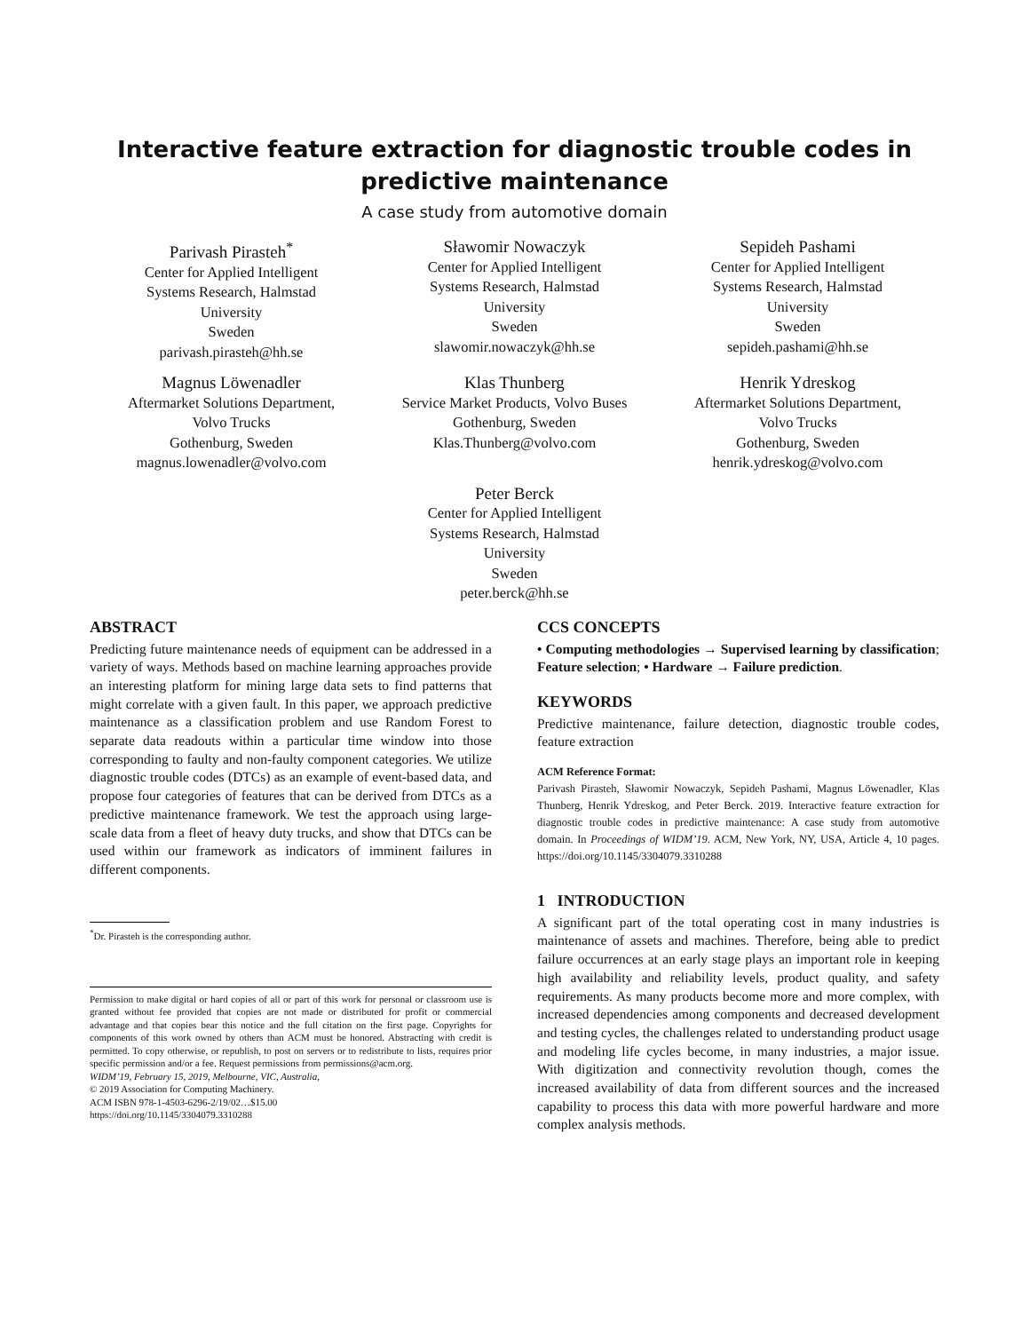Interactive feature extraction for diagnostic trouble codes in predictive maintenance
A case study from automotive domain
Parivash Pirasteh<sup>*</sup>
Center for Applied Intelligent
Systems Research, Halmstad
University
Sweden
parivash.pirasteh@hh.se
Sławomir Nowaczyk
Center for Applied Intelligent
Systems Research, Halmstad
University
Sweden
slawomir.nowaczyk@hh.se
Sepideh Pashami
Center for Applied Intelligent
Systems Research, Halmstad
University
Sweden
sepideh.pashami@hh.se
Magnus Löwenadler
Aftermarket Solutions Department,
Volvo Trucks
Gothenburg, Sweden
magnus.lowenadler@volvo.com
Klas Thunberg
Service Market Products, Volvo Buses
Gothenburg, Sweden
Klas.Thunberg@volvo.com
Henrik Ydreskog
Aftermarket Solutions Department,
Volvo Trucks
Gothenburg, Sweden
henrik.ydreskog@volvo.com
Peter Berck
Center for Applied Intelligent
Systems Research, Halmstad
University
Sweden
peter.berck@hh.se
ABSTRACT
Predicting future maintenance needs of equipment can be addressed in a variety of ways. Methods based on machine learning approaches provide an interesting platform for mining large data sets to find patterns that might correlate with a given fault. In this paper, we approach predictive maintenance as a classification problem and use Random Forest to separate data readouts within a particular time window into those corresponding to faulty and non-faulty component categories. We utilize diagnostic trouble codes (DTCs) as an example of event-based data, and propose four categories of features that can be derived from DTCs as a predictive maintenance framework. We test the approach using large-scale data from a fleet of heavy duty trucks, and show that DTCs can be used within our framework as indicators of imminent failures in different components.
<sup>*</sup> Dr. Pirasteh is the corresponding author.
Permission to make digital or hard copies of all or part of this work for personal or classroom use is granted without fee provided that copies are not made or distributed for profit or commercial advantage and that copies bear this notice and the full citation on the first page. Copyrights for components of this work owned by others than ACM must be honored. Abstracting with credit is permitted. To copy otherwise, or republish, to post on servers or to redistribute to lists, requires prior specific permission and/or a fee. Request permissions from permissions@acm.org.
WIDM’19, February 15, 2019, Melbourne, VIC, Australia,
© 2019 Association for Computing Machinery.
ACM ISBN 978-1-4503-6296-2/19/02…$15.00
https://doi.org/10.1145/3304079.3310288
CCS CONCEPTS
• Computing methodologies → Supervised learning by classification; Feature selection; • Hardware → Failure prediction.
KEYWORDS
Predictive maintenance, failure detection, diagnostic trouble codes, feature extraction
ACM Reference Format:
Parivash Pirasteh, Sławomir Nowaczyk, Sepideh Pashami, Magnus Löwenadler, Klas Thunberg, Henrik Ydreskog, and Peter Berck. 2019. Interactive feature extraction for diagnostic trouble codes in predictive maintenance: A case study from automotive domain. In Proceedings of WIDM’19. ACM, New York, NY, USA, Article 4, 10 pages. https://doi.org/10.1145/3304079.3310288
1 INTRODUCTION
A significant part of the total operating cost in many industries is maintenance of assets and machines. Therefore, being able to predict failure occurrences at an early stage plays an important role in keeping high availability and reliability levels, product quality, and safety requirements. As many products become more and more complex, with increased dependencies among components and decreased development and testing cycles, the challenges related to understanding product usage and modeling life cycles become, in many industries, a major issue. With digitization and connectivity revolution though, comes the increased availability of data from different sources and the increased capability to process this data with more powerful hardware and more complex analysis methods.